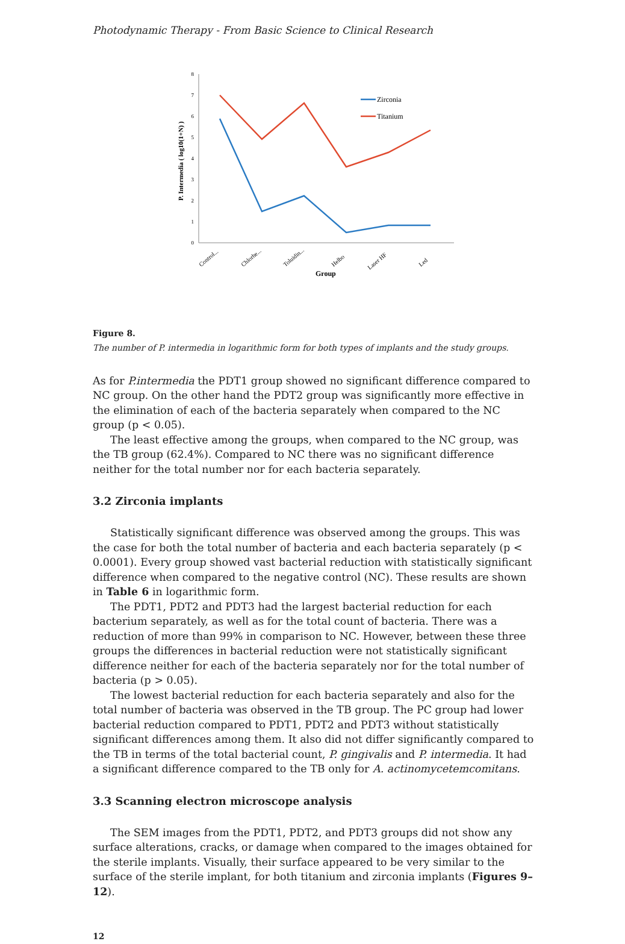Photodynamic Therapy - From Basic Science to Clinical Research
0
1
2
3
4
5
6
7
8
P. Intermedia ( log10(1+N) )
Control...
Chlorhe...
Toluidin...
Helbo
Laser HF
Led
Group
Zirconia
Titanium
Figure 8.
The number of P. intermedia in logarithmic form for both types of implants and the study groups.
As for P.intermedia the PDT1 group showed no significant difference compared to NC group. On the other hand the PDT2 group was significantly more effective in the elimination of each of the bacteria separately when compared to the NC group (p < 0.05).
The least effective among the groups, when compared to the NC group, was the TB group (62.4%). Compared to NC there was no significant difference neither for the total number nor for each bacteria separately.
3.2 Zirconia implants
Statistically significant difference was observed among the groups. This was the case for both the total number of bacteria and each bacteria separately (p < 0.0001). Every group showed vast bacterial reduction with statistically significant difference when compared to the negative control (NC). These results are shown in Table 6 in logarithmic form.
The PDT1, PDT2 and PDT3 had the largest bacterial reduction for each bacterium separately, as well as for the total count of bacteria. There was a reduction of more than 99% in comparison to NC. However, between these three groups the differences in bacterial reduction were not statistically significant difference neither for each of the bacteria separately nor for the total number of bacteria (p > 0.05).
The lowest bacterial reduction for each bacteria separately and also for the total number of bacteria was observed in the TB group. The PC group had lower bacterial reduction compared to PDT1, PDT2 and PDT3 without statistically significant differences among them. It also did not differ significantly compared to the TB in terms of the total bacterial count, P. gingivalis and P. intermedia. It had a significant difference compared to the TB only for A. actinomycetemcomitans.
3.3 Scanning electron microscope analysis
The SEM images from the PDT1, PDT2, and PDT3 groups did not show any surface alterations, cracks, or damage when compared to the images obtained for the sterile implants. Visually, their surface appeared to be very similar to the surface of the sterile implant, for both titanium and zirconia implants (Figures 9–12).
12